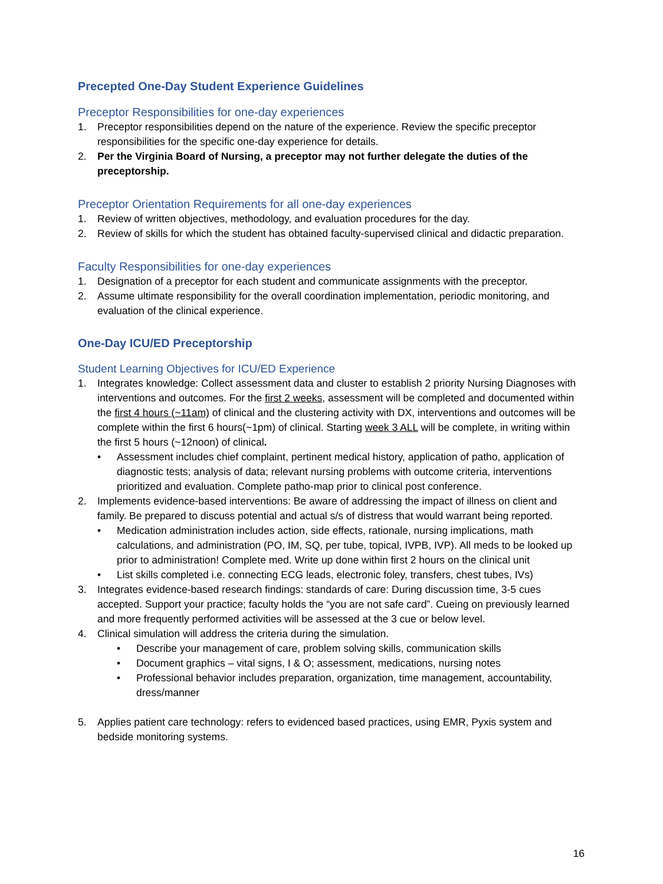Precepted One-Day Student Experience Guidelines
Preceptor Responsibilities for one-day experiences
1. Preceptor responsibilities depend on the nature of the experience. Review the specific preceptor responsibilities for the specific one-day experience for details.
2. Per the Virginia Board of Nursing, a preceptor may not further delegate the duties of the preceptorship.
Preceptor Orientation Requirements for all one-day experiences
1. Review of written objectives, methodology, and evaluation procedures for the day.
2. Review of skills for which the student has obtained faculty-supervised clinical and didactic preparation.
Faculty Responsibilities for one-day experiences
1. Designation of a preceptor for each student and communicate assignments with the preceptor.
2. Assume ultimate responsibility for the overall coordination implementation, periodic monitoring, and evaluation of the clinical experience.
One-Day ICU/ED Preceptorship
Student Learning Objectives for ICU/ED Experience
1. Integrates knowledge: Collect assessment data and cluster to establish 2 priority Nursing Diagnoses with interventions and outcomes. For the first 2 weeks, assessment will be completed and documented within the first 4 hours (~11am) of clinical and the clustering activity with DX, interventions and outcomes will be complete within the first 6 hours(~1pm) of clinical. Starting week 3 ALL will be complete, in writing within the first 5 hours (~12noon) of clinical.
• Assessment includes chief complaint, pertinent medical history, application of patho, application of diagnostic tests; analysis of data; relevant nursing problems with outcome criteria, interventions prioritized and evaluation. Complete patho-map prior to clinical post conference.
2. Implements evidence-based interventions: Be aware of addressing the impact of illness on client and family. Be prepared to discuss potential and actual s/s of distress that would warrant being reported.
• Medication administration includes action, side effects, rationale, nursing implications, math calculations, and administration (PO, IM, SQ, per tube, topical, IVPB, IVP). All meds to be looked up prior to administration! Complete med. Write up done within first 2 hours on the clinical unit
• List skills completed i.e. connecting ECG leads, electronic foley, transfers, chest tubes, IVs)
3. Integrates evidence-based research findings: standards of care: During discussion time, 3-5 cues accepted. Support your practice; faculty holds the “you are not safe card”. Cueing on previously learned and more frequently performed activities will be assessed at the 3 cue or below level.
4. Clinical simulation will address the criteria during the simulation.
• Describe your management of care, problem solving skills, communication skills
• Document graphics – vital signs, I & O; assessment, medications, nursing notes
• Professional behavior includes preparation, organization, time management, accountability, dress/manner
5. Applies patient care technology: refers to evidenced based practices, using EMR, Pyxis system and bedside monitoring systems.
16